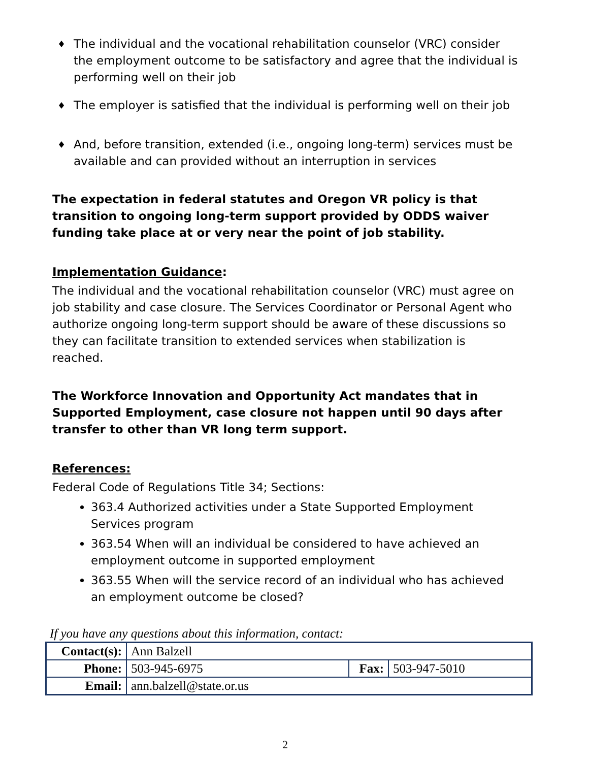♦ The individual and the vocational rehabilitation counselor (VRC) consider the employment outcome to be satisfactory and agree that the individual is performing well on their job
♦ The employer is satisfied that the individual is performing well on their job
♦ And, before transition, extended (i.e., ongoing long-term) services must be available and can provided without an interruption in services
The expectation in federal statutes and Oregon VR policy is that transition to ongoing long-term support provided by ODDS waiver funding take place at or very near the point of job stability.
Implementation Guidance:
The individual and the vocational rehabilitation counselor (VRC) must agree on job stability and case closure. The Services Coordinator or Personal Agent who authorize ongoing long-term support should be aware of these discussions so they can facilitate transition to extended services when stabilization is reached.
The Workforce Innovation and Opportunity Act mandates that in Supported Employment, case closure not happen until 90 days after transfer to other than VR long term support.
References:
Federal Code of Regulations Title 34; Sections:
363.4 Authorized activities under a State Supported Employment Services program
363.54 When will an individual be considered to have achieved an employment outcome in supported employment
363.55 When will the service record of an individual who has achieved an employment outcome be closed?
If you have any questions about this information, contact:
| Contact(s): | Ann Balzell | | |
| Phone: | 503-945-6975 | Fax: | 503-947-5010 |
| Email: | ann.balzell@state.or.us | | |
2